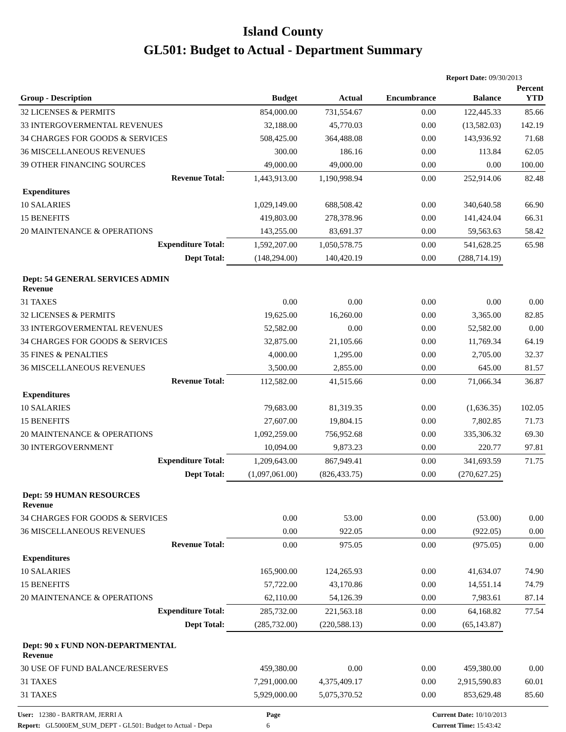Island County
GL501: Budget to Actual - Department Summary
Report Date: 09/30/2013
| Group - Description | Budget | Actual | Encumbrance | Balance | Percent YTD |
| --- | --- | --- | --- | --- | --- |
| 32 LICENSES & PERMITS | 854,000.00 | 731,554.67 | 0.00 | 122,445.33 | 85.66 |
| 33 INTERGOVERMENTAL REVENUES | 32,188.00 | 45,770.03 | 0.00 | (13,582.03) | 142.19 |
| 34 CHARGES FOR GOODS & SERVICES | 508,425.00 | 364,488.08 | 0.00 | 143,936.92 | 71.68 |
| 36 MISCELLANEOUS REVENUES | 300.00 | 186.16 | 0.00 | 113.84 | 62.05 |
| 39 OTHER FINANCING SOURCES | 49,000.00 | 49,000.00 | 0.00 | 0.00 | 100.00 |
| Revenue Total: | 1,443,913.00 | 1,190,998.94 | 0.00 | 252,914.06 | 82.48 |
| Expenditures | | | | | |
| 10 SALARIES | 1,029,149.00 | 688,508.42 | 0.00 | 340,640.58 | 66.90 |
| 15 BENEFITS | 419,803.00 | 278,378.96 | 0.00 | 141,424.04 | 66.31 |
| 20 MAINTENANCE & OPERATIONS | 143,255.00 | 83,691.37 | 0.00 | 59,563.63 | 58.42 |
| Expenditure Total: | 1,592,207.00 | 1,050,578.75 | 0.00 | 541,628.25 | 65.98 |
| Dept Total: | (148,294.00) | 140,420.19 | 0.00 | (288,714.19) | |
| Dept: 54 GENERAL SERVICES ADMIN Revenue | | | | | |
| 31 TAXES | 0.00 | 0.00 | 0.00 | 0.00 | 0.00 |
| 32 LICENSES & PERMITS | 19,625.00 | 16,260.00 | 0.00 | 3,365.00 | 82.85 |
| 33 INTERGOVERMENTAL REVENUES | 52,582.00 | 0.00 | 0.00 | 52,582.00 | 0.00 |
| 34 CHARGES FOR GOODS & SERVICES | 32,875.00 | 21,105.66 | 0.00 | 11,769.34 | 64.19 |
| 35 FINES & PENALTIES | 4,000.00 | 1,295.00 | 0.00 | 2,705.00 | 32.37 |
| 36 MISCELLANEOUS REVENUES | 3,500.00 | 2,855.00 | 0.00 | 645.00 | 81.57 |
| Revenue Total: | 112,582.00 | 41,515.66 | 0.00 | 71,066.34 | 36.87 |
| Expenditures | | | | | |
| 10 SALARIES | 79,683.00 | 81,319.35 | 0.00 | (1,636.35) | 102.05 |
| 15 BENEFITS | 27,607.00 | 19,804.15 | 0.00 | 7,802.85 | 71.73 |
| 20 MAINTENANCE & OPERATIONS | 1,092,259.00 | 756,952.68 | 0.00 | 335,306.32 | 69.30 |
| 30 INTERGOVERNMENT | 10,094.00 | 9,873.23 | 0.00 | 220.77 | 97.81 |
| Expenditure Total: | 1,209,643.00 | 867,949.41 | 0.00 | 341,693.59 | 71.75 |
| Dept Total: | (1,097,061.00) | (826,433.75) | 0.00 | (270,627.25) | |
| Dept: 59 HUMAN RESOURCES Revenue | | | | | |
| 34 CHARGES FOR GOODS & SERVICES | 0.00 | 53.00 | 0.00 | (53.00) | 0.00 |
| 36 MISCELLANEOUS REVENUES | 0.00 | 922.05 | 0.00 | (922.05) | 0.00 |
| Revenue Total: | 0.00 | 975.05 | 0.00 | (975.05) | 0.00 |
| Expenditures | | | | | |
| 10 SALARIES | 165,900.00 | 124,265.93 | 0.00 | 41,634.07 | 74.90 |
| 15 BENEFITS | 57,722.00 | 43,170.86 | 0.00 | 14,551.14 | 74.79 |
| 20 MAINTENANCE & OPERATIONS | 62,110.00 | 54,126.39 | 0.00 | 7,983.61 | 87.14 |
| Expenditure Total: | 285,732.00 | 221,563.18 | 0.00 | 64,168.82 | 77.54 |
| Dept Total: | (285,732.00) | (220,588.13) | 0.00 | (65,143.87) | |
| Dept: 90 x FUND NON-DEPARTMENTAL Revenue | | | | | |
| 30 USE OF FUND BALANCE/RESERVES | 459,380.00 | 0.00 | 0.00 | 459,380.00 | 0.00 |
| 31 TAXES | 7,291,000.00 | 4,375,409.17 | 0.00 | 2,915,590.83 | 60.01 |
| 31 TAXES | 5,929,000.00 | 5,075,370.52 | 0.00 | 853,629.48 | 85.60 |
User: 12380 - BARTRAM, JERRI A
Report: GL5000EM_SUM_DEPT - GL501: Budget to Actual - Depa
Page
6
Current Date: 10/10/2013
Current Time: 15:43:42